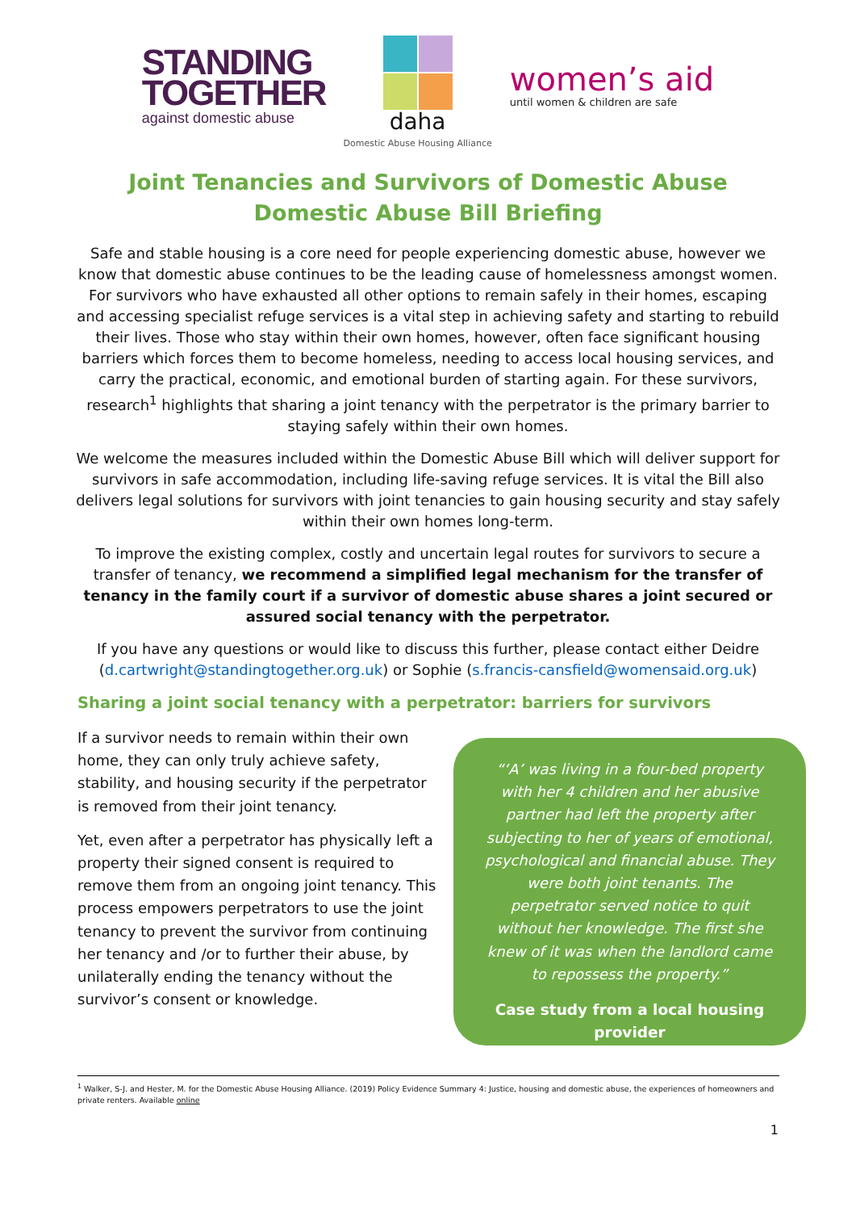STANDING
TOGETHER
against domestic abuse
daha
Domestic Abuse Housing Alliance
women’s aid
until women & children are safe
Joint Tenancies and Survivors of Domestic Abuse
Domestic Abuse Bill Briefing
Safe and stable housing is a core need for people experiencing domestic abuse, however we know that domestic abuse continues to be the leading cause of homelessness amongst women. For survivors who have exhausted all other options to remain safely in their homes, escaping and accessing specialist refuge services is a vital step in achieving safety and starting to rebuild their lives. Those who stay within their own homes, however, often face significant housing barriers which forces them to become homeless, needing to access local housing services, and carry the practical, economic, and emotional burden of starting again. For these survivors, research<sup>1</sup> highlights that sharing a joint tenancy with the perpetrator is the primary barrier to staying safely within their own homes.
We welcome the measures included within the Domestic Abuse Bill which will deliver support for survivors in safe accommodation, including life-saving refuge services. It is vital the Bill also delivers legal solutions for survivors with joint tenancies to gain housing security and stay safely within their own homes long-term.
To improve the existing complex, costly and uncertain legal routes for survivors to secure a transfer of tenancy, we recommend a simplified legal mechanism for the transfer of tenancy in the family court if a survivor of domestic abuse shares a joint secured or assured social tenancy with the perpetrator.
If you have any questions or would like to discuss this further, please contact either Deidre (d.cartwright@standingtogether.org.uk) or Sophie (s.francis-cansfield@womensaid.org.uk)
Sharing a joint social tenancy with a perpetrator: barriers for survivors
If a survivor needs to remain within their own home, they can only truly achieve safety, stability, and housing security if the perpetrator is removed from their joint tenancy.
Yet, even after a perpetrator has physically left a property their signed consent is required to remove them from an ongoing joint tenancy. This process empowers perpetrators to use the joint tenancy to prevent the survivor from continuing her tenancy and /or to further their abuse, by unilaterally ending the tenancy without the survivor’s consent or knowledge.
“‘A’ was living in a four-bed property with her 4 children and her abusive partner had left the property after subjecting to her of years of emotional, psychological and financial abuse. They were both joint tenants. The perpetrator served notice to quit without her knowledge. The first she knew of it was when the landlord came to repossess the property.”
Case study from a local housing provider
<sup>1</sup> Walker, S-J. and Hester, M. for the Domestic Abuse Housing Alliance. (2019) Policy Evidence Summary 4: Justice, housing and domestic abuse, the experiences of homeowners and private renters. Available online
1